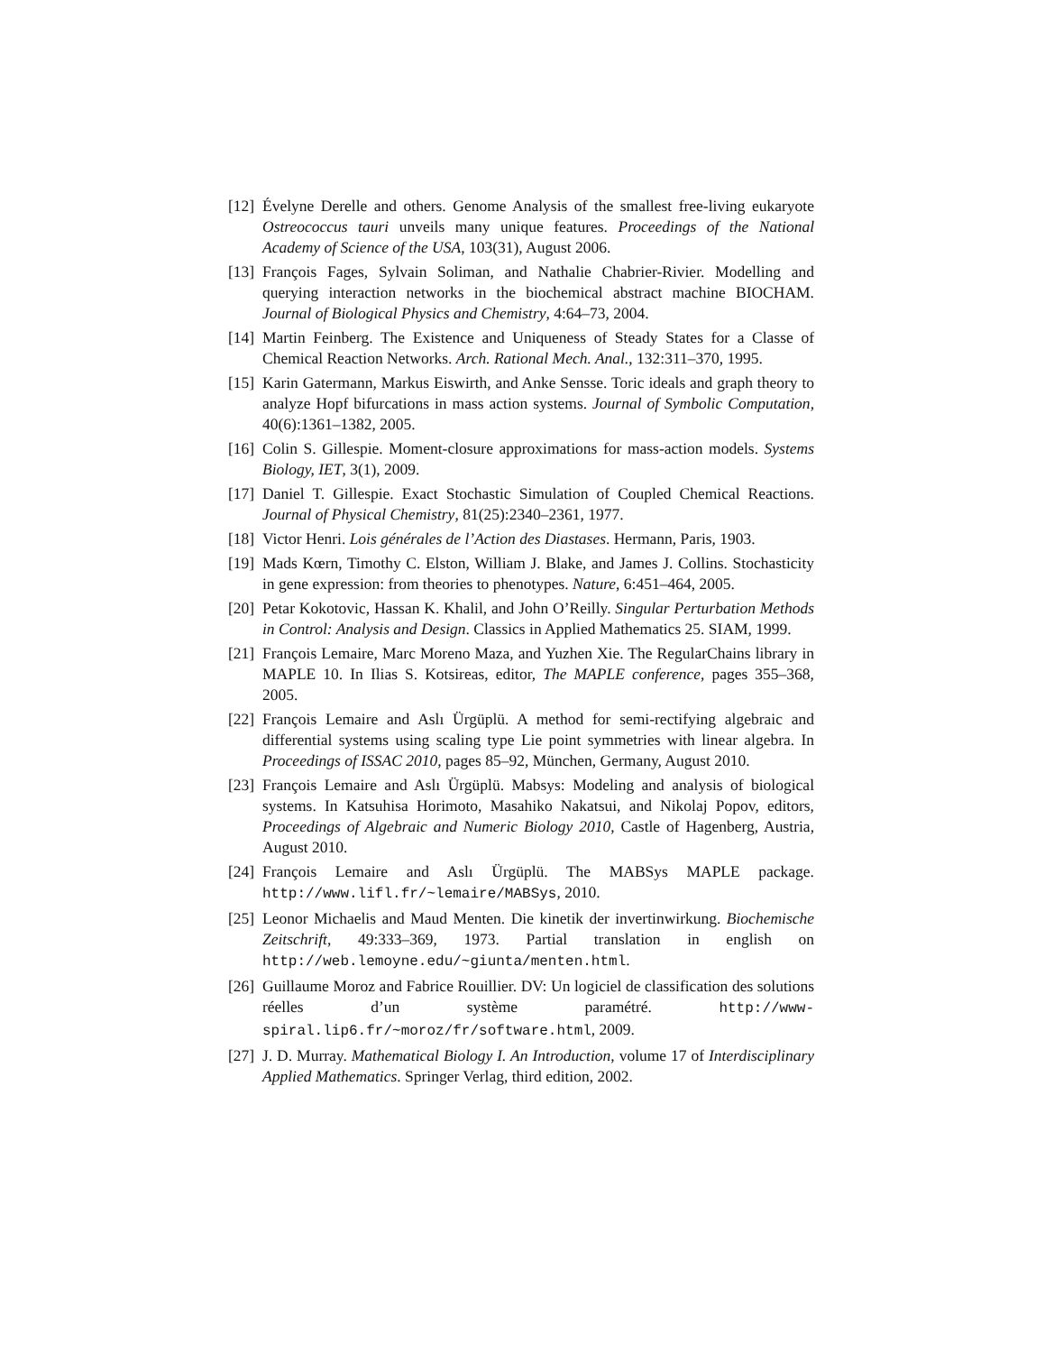[12] Évelyne Derelle and others. Genome Analysis of the smallest free-living eukaryote Ostreococcus tauri unveils many unique features. Proceedings of the National Academy of Science of the USA, 103(31), August 2006.
[13] François Fages, Sylvain Soliman, and Nathalie Chabrier-Rivier. Modelling and querying interaction networks in the biochemical abstract machine BIOCHAM. Journal of Biological Physics and Chemistry, 4:64–73, 2004.
[14] Martin Feinberg. The Existence and Uniqueness of Steady States for a Classe of Chemical Reaction Networks. Arch. Rational Mech. Anal., 132:311–370, 1995.
[15] Karin Gatermann, Markus Eiswirth, and Anke Sensse. Toric ideals and graph theory to analyze Hopf bifurcations in mass action systems. Journal of Symbolic Computation, 40(6):1361–1382, 2005.
[16] Colin S. Gillespie. Moment-closure approximations for mass-action models. Systems Biology, IET, 3(1), 2009.
[17] Daniel T. Gillespie. Exact Stochastic Simulation of Coupled Chemical Reactions. Journal of Physical Chemistry, 81(25):2340–2361, 1977.
[18] Victor Henri. Lois générales de l’Action des Diastases. Hermann, Paris, 1903.
[19] Mads Kœrn, Timothy C. Elston, William J. Blake, and James J. Collins. Stochasticity in gene expression: from theories to phenotypes. Nature, 6:451–464, 2005.
[20] Petar Kokotovic, Hassan K. Khalil, and John O’Reilly. Singular Perturbation Methods in Control: Analysis and Design. Classics in Applied Mathematics 25. SIAM, 1999.
[21] François Lemaire, Marc Moreno Maza, and Yuzhen Xie. The RegularChains library in MAPLE 10. In Ilias S. Kotsireas, editor, The MAPLE conference, pages 355–368, 2005.
[22] François Lemaire and Aslı Ürgüplü. A method for semi-rectifying algebraic and differential systems using scaling type Lie point symmetries with linear algebra. In Proceedings of ISSAC 2010, pages 85–92, München, Germany, August 2010.
[23] François Lemaire and Aslı Ürgüplü. Mabsys: Modeling and analysis of biological systems. In Katsuhisa Horimoto, Masahiko Nakatsui, and Nikolaj Popov, editors, Proceedings of Algebraic and Numeric Biology 2010, Castle of Hagenberg, Austria, August 2010.
[24] François Lemaire and Aslı Ürgüplü. The MABSys MAPLE package. http://www.lifl.fr/~lemaire/MABSys, 2010.
[25] Leonor Michaelis and Maud Menten. Die kinetik der invertinwirkung. Biochemische Zeitschrift, 49:333–369, 1973. Partial translation in english on http://web.lemoyne.edu/~giunta/menten.html.
[26] Guillaume Moroz and Fabrice Rouillier. DV: Un logiciel de classification des solutions réelles d’un système paramétré. http://www-spiral.lip6.fr/~moroz/fr/software.html, 2009.
[27] J. D. Murray. Mathematical Biology I. An Introduction, volume 17 of Interdisciplinary Applied Mathematics. Springer Verlag, third edition, 2002.